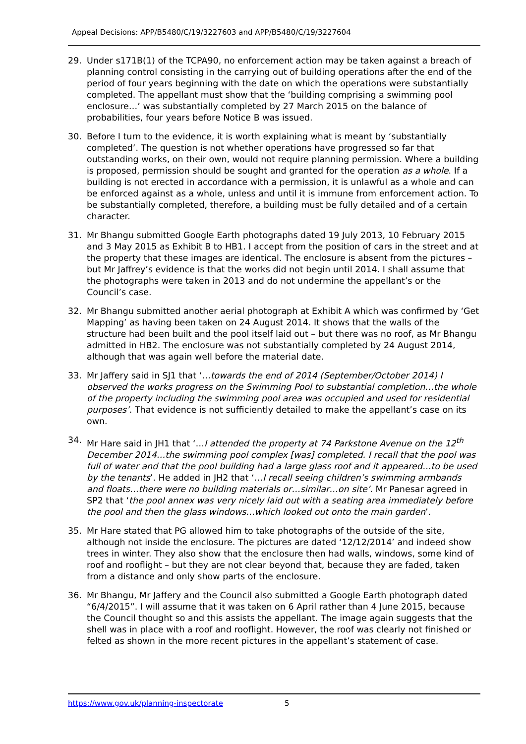Appeal Decisions: APP/B5480/C/19/3227603 and APP/B5480/C/19/3227604
29. Under s171B(1) of the TCPA90, no enforcement action may be taken against a breach of planning control consisting in the carrying out of building operations after the end of the period of four years beginning with the date on which the operations were substantially completed. The appellant must show that the ‘building comprising a swimming pool enclosure…’ was substantially completed by 27 March 2015 on the balance of probabilities, four years before Notice B was issued.
30. Before I turn to the evidence, it is worth explaining what is meant by ‘substantially completed’. The question is not whether operations have progressed so far that outstanding works, on their own, would not require planning permission. Where a building is proposed, permission should be sought and granted for the operation as a whole. If a building is not erected in accordance with a permission, it is unlawful as a whole and can be enforced against as a whole, unless and until it is immune from enforcement action. To be substantially completed, therefore, a building must be fully detailed and of a certain character.
31. Mr Bhangu submitted Google Earth photographs dated 19 July 2013, 10 February 2015 and 3 May 2015 as Exhibit B to HB1. I accept from the position of cars in the street and at the property that these images are identical. The enclosure is absent from the pictures – but Mr Jaffrey’s evidence is that the works did not begin until 2014. I shall assume that the photographs were taken in 2013 and do not undermine the appellant’s or the Council’s case.
32. Mr Bhangu submitted another aerial photograph at Exhibit A which was confirmed by ‘Get Mapping’ as having been taken on 24 August 2014. It shows that the walls of the structure had been built and the pool itself laid out – but there was no roof, as Mr Bhangu admitted in HB2. The enclosure was not substantially completed by 24 August 2014, although that was again well before the material date.
33. Mr Jaffery said in SJ1 that ‘…towards the end of 2014 (September/October 2014) I observed the works progress on the Swimming Pool to substantial completion…the whole of the property including the swimming pool area was occupied and used for residential purposes’. That evidence is not sufficiently detailed to make the appellant’s case on its own.
34. Mr Hare said in JH1 that ‘…I attended the property at 74 Parkstone Avenue on the 12<sup>th</sup> December 2014…the swimming pool complex [was] completed. I recall that the pool was full of water and that the pool building had a large glass roof and it appeared…to be used by the tenants’. He added in JH2 that ‘…I recall seeing children’s swimming armbands and floats…there were no building materials or…similar…on site’. Mr Panesar agreed in SP2 that ‘the pool annex was very nicely laid out with a seating area immediately before the pool and then the glass windows…which looked out onto the main garden’.
35. Mr Hare stated that PG allowed him to take photographs of the outside of the site, although not inside the enclosure. The pictures are dated ‘12/12/2014’ and indeed show trees in winter. They also show that the enclosure then had walls, windows, some kind of roof and rooflight – but they are not clear beyond that, because they are faded, taken from a distance and only show parts of the enclosure.
36. Mr Bhangu, Mr Jaffery and the Council also submitted a Google Earth photograph dated “6/4/2015”. I will assume that it was taken on 6 April rather than 4 June 2015, because the Council thought so and this assists the appellant. The image again suggests that the shell was in place with a roof and rooflight. However, the roof was clearly not finished or felted as shown in the more recent pictures in the appellant’s statement of case.
https://www.gov.uk/planning-inspectorate 5